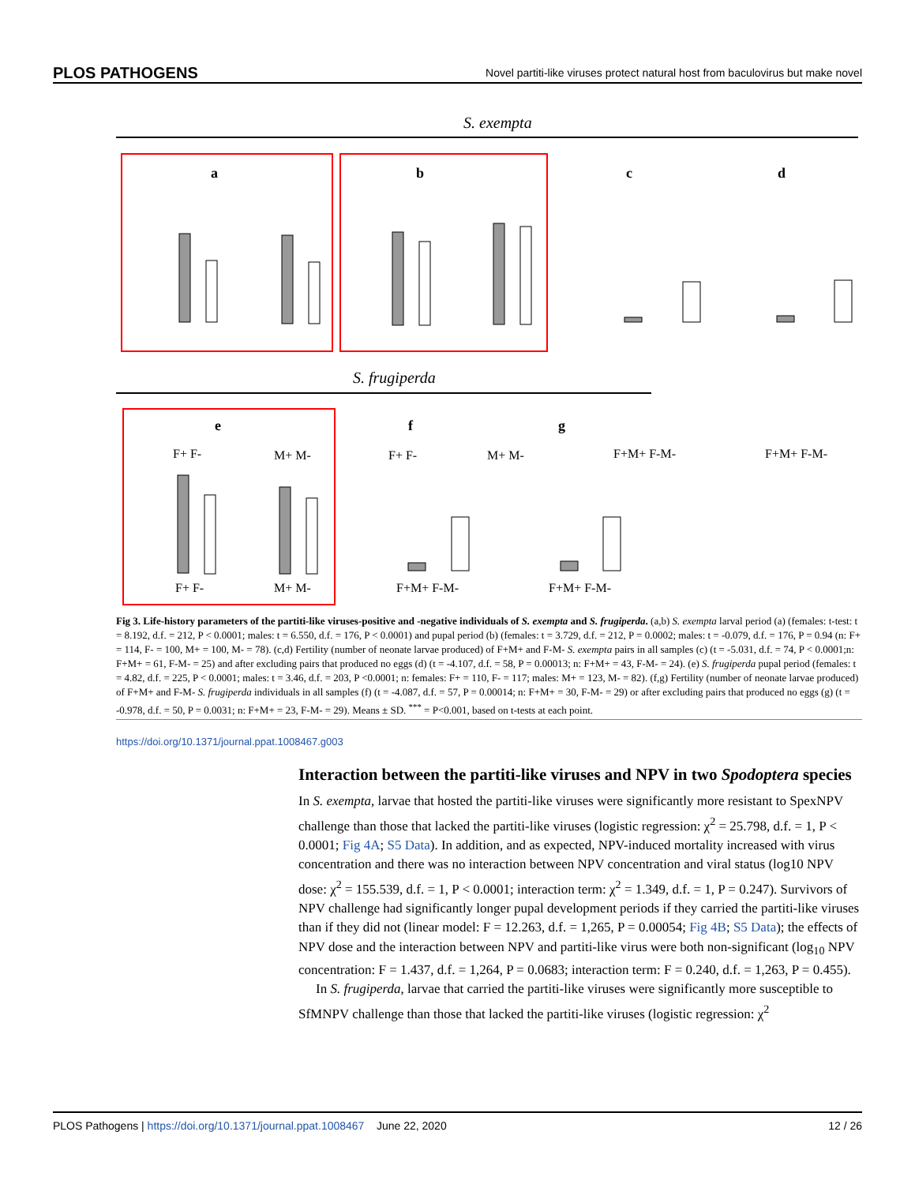PLOS PATHOGENS Novel partiti-like viruses protect natural host from baculovirus but make novel
S. exempta
a
b
c
d
F+ F-
M+ M-
F+ F-
M+ M-
F+M+ F-M-
F+M+ F-M-
S. frugiperda
e
f
g
F+ F-
M+ M-
F+M+ F-M-
F+M+ F-M-
Fig 3. Life-history parameters of the partiti-like viruses-positive and -negative individuals of S. exempta and S. frugiperda. (a,b) S. exempta larval period (a) (females: t-test: t = 8.192, d.f. = 212, P < 0.0001; males: t = 6.550, d.f. = 176, P < 0.0001) and pupal period (b) (females: t = 3.729, d.f. = 212, P = 0.0002; males: t = -0.079, d.f. = 176, P = 0.94 (n: F+ = 114, F- = 100, M+ = 100, M- = 78). (c,d) Fertility (number of neonate larvae produced) of F+M+ and F-M- S. exempta pairs in all samples (c) (t = -5.031, d.f. = 74, P < 0.0001;n: F+M+ = 61, F-M- = 25) and after excluding pairs that produced no eggs (d) (t = -4.107, d.f. = 58, P = 0.00013; n: F+M+ = 43, F-M- = 24). (e) S. frugiperda pupal period (females: t = 4.82, d.f. = 225, P < 0.0001; males: t = 3.46, d.f. = 203, P <0.0001; n: females: F+ = 110, F- = 117; males: M+ = 123, M- = 82). (f,g) Fertility (number of neonate larvae produced) of F+M+ and F-M- S. frugiperda individuals in all samples (f) (t = -4.087, d.f. = 57, P = 0.00014; n: F+M+ = 30, F-M- = 29) or after excluding pairs that produced no eggs (g) (t = -0.978, d.f. = 50, P = 0.0031; n: F+M+ = 23, F-M- = 29). Means ± SD. <sup>***</sup> = P<0.001, based on t-tests at each point.
https://doi.org/10.1371/journal.ppat.1008467.g003
Interaction between the partiti-like viruses and NPV in two Spodoptera species
In S. exempta, larvae that hosted the partiti-like viruses were significantly more resistant to SpexNPV challenge than those that lacked the partiti-like viruses (logistic regression: χ<sup>2</sup> = 25.798, d.f. = 1, P < 0.0001; Fig 4A; S5 Data). In addition, and as expected, NPV-induced mortality increased with virus concentration and there was no interaction between NPV concentration and viral status (log10 NPV dose: χ<sup>2</sup> = 155.539, d.f. = 1, P < 0.0001; interaction term: χ<sup>2</sup> = 1.349, d.f. = 1, P = 0.247). Survivors of NPV challenge had significantly longer pupal development periods if they carried the partiti-like viruses than if they did not (linear model: F = 12.263, d.f. = 1,265, P = 0.00054; Fig 4B; S5 Data); the effects of NPV dose and the interaction between NPV and partiti-like virus were both non-significant (log<sub>10</sub> NPV concentration: F = 1.437, d.f. = 1,264, P = 0.0683; interaction term: F = 0.240, d.f. = 1,263, P = 0.455).
In S. frugiperda, larvae that carried the partiti-like viruses were significantly more susceptible to SfMNPV challenge than those that lacked the partiti-like viruses (logistic regression: χ<sup>2</sup>
PLOS Pathogens | https://doi.org/10.1371/journal.ppat.1008467 June 22, 2020 12 / 26